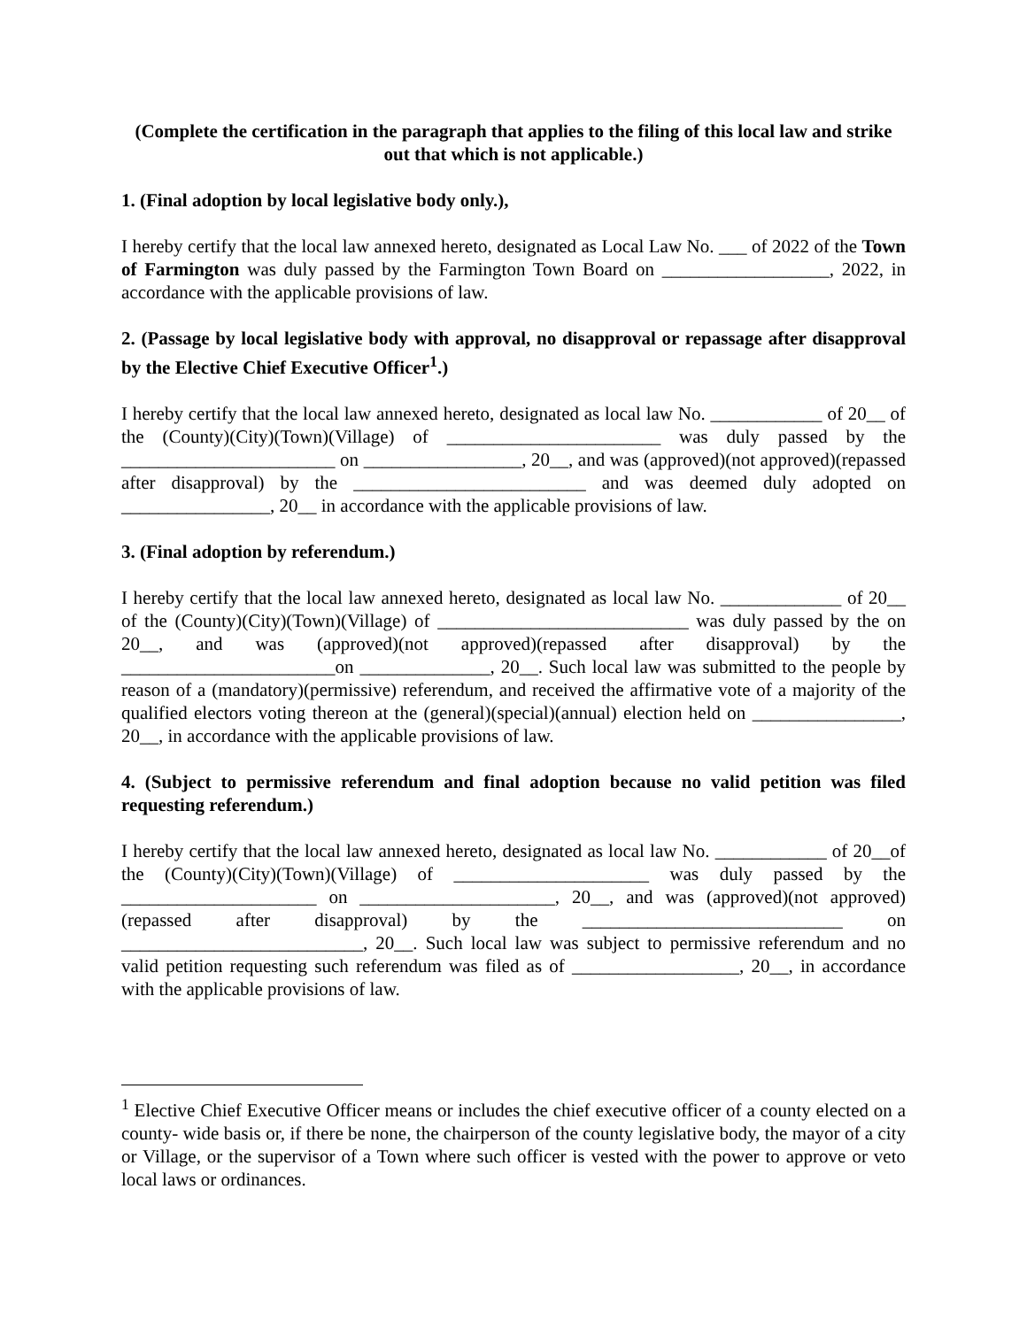(Complete the certification in the paragraph that applies to the filing of this local law and strike out that which is not applicable.)
1. (Final adoption by local legislative body only.),
I hereby certify that the local law annexed hereto, designated as Local Law No. ___ of 2022 of the Town of Farmington was duly passed by the Farmington Town Board on __________________, 2022, in accordance with the applicable provisions of law.
2. (Passage by local legislative body with approval, no disapproval or repassage after disapproval by the Elective Chief Executive Officer<sup>1</sup>.)
I hereby certify that the local law annexed hereto, designated as local law No. ____________ of 20__ of the (County)(City)(Town)(Village) of _______________________ was duly passed by the _______________________ on _________________, 20__, and was (approved)(not approved)(repassed after disapproval) by the _________________________ and was deemed duly adopted on ________________, 20__ in accordance with the applicable provisions of law.
3. (Final adoption by referendum.)
I hereby certify that the local law annexed hereto, designated as local law No. _____________ of 20__ of the (County)(City)(Town)(Village) of ___________________________ was duly passed by the on 20__, and was (approved)(not approved)(repassed after disapproval) by the _______________________on ______________, 20__. Such local law was submitted to the people by reason of a (mandatory)(permissive) referendum, and received the affirmative vote of a majority of the qualified electors voting thereon at the (general)(special)(annual) election held on ________________, 20__, in accordance with the applicable provisions of law.
4. (Subject to permissive referendum and final adoption because no valid petition was filed requesting referendum.)
I hereby certify that the local law annexed hereto, designated as local law No. ____________ of 20__of the (County)(City)(Town)(Village) of _____________________ was duly passed by the _____________________ on _____________________, 20__, and was (approved)(not approved)(repassed after disapproval) by the ____________________________ on __________________________, 20__. Such local law was subject to permissive referendum and no valid petition requesting such referendum was filed as of __________________, 20__, in accordance with the applicable provisions of law.
<sup>1</sup> Elective Chief Executive Officer means or includes the chief executive officer of a county elected on a county- wide basis or, if there be none, the chairperson of the county legislative body, the mayor of a city or Village, or the supervisor of a Town where such officer is vested with the power to approve or veto local laws or ordinances.